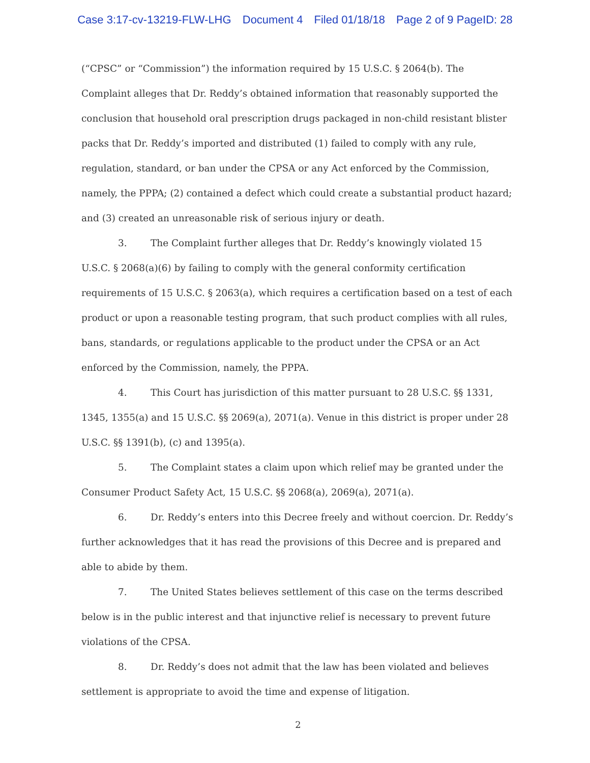Case 3:17-cv-13219-FLW-LHG Document 4 Filed 01/18/18 Page 2 of 9 PageID: 28
(“CPSC” or “Commission”) the information required by 15 U.S.C. § 2064(b). The Complaint alleges that Dr. Reddy’s obtained information that reasonably supported the conclusion that household oral prescription drugs packaged in non-child resistant blister packs that Dr. Reddy’s imported and distributed (1) failed to comply with any rule, regulation, standard, or ban under the CPSA or any Act enforced by the Commission, namely, the PPPA; (2) contained a defect which could create a substantial product hazard; and (3) created an unreasonable risk of serious injury or death.
3. The Complaint further alleges that Dr. Reddy’s knowingly violated 15 U.S.C. § 2068(a)(6) by failing to comply with the general conformity certification requirements of 15 U.S.C. § 2063(a), which requires a certification based on a test of each product or upon a reasonable testing program, that such product complies with all rules, bans, standards, or regulations applicable to the product under the CPSA or an Act enforced by the Commission, namely, the PPPA.
4. This Court has jurisdiction of this matter pursuant to 28 U.S.C. §§ 1331, 1345, 1355(a) and 15 U.S.C. §§ 2069(a), 2071(a). Venue in this district is proper under 28 U.S.C. §§ 1391(b), (c) and 1395(a).
5. The Complaint states a claim upon which relief may be granted under the Consumer Product Safety Act, 15 U.S.C. §§ 2068(a), 2069(a), 2071(a).
6. Dr. Reddy’s enters into this Decree freely and without coercion. Dr. Reddy’s further acknowledges that it has read the provisions of this Decree and is prepared and able to abide by them.
7. The United States believes settlement of this case on the terms described below is in the public interest and that injunctive relief is necessary to prevent future violations of the CPSA.
8. Dr. Reddy’s does not admit that the law has been violated and believes settlement is appropriate to avoid the time and expense of litigation.
2